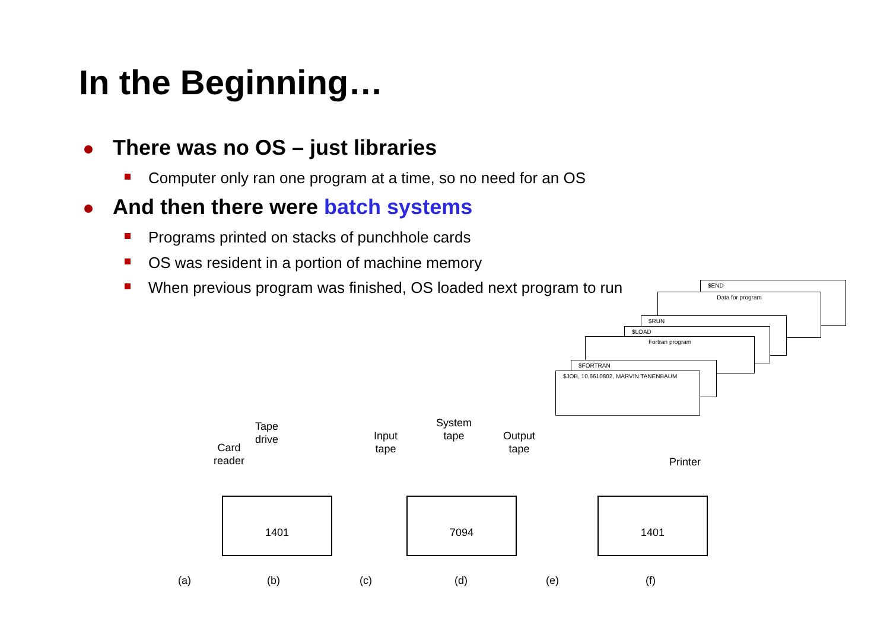In the Beginning…
There was no OS – just libraries
Computer only ran one program at a time, so no need for an OS
And then there were batch systems
Programs printed on stacks of punchhole cards
OS was resident in a portion of machine memory
When previous program was finished, OS loaded next program to run
$END
Data for program
$RUN
$LOAD
Fortran program
$FORTRAN
$JOB, 10,6610802, MARVIN TANENBAUM
Card
reader
Tape
drive
Input
tape
System
tape
Output
tape
Printer
1401 7094 1401
(a) (b) (c) (d) (e) (f)